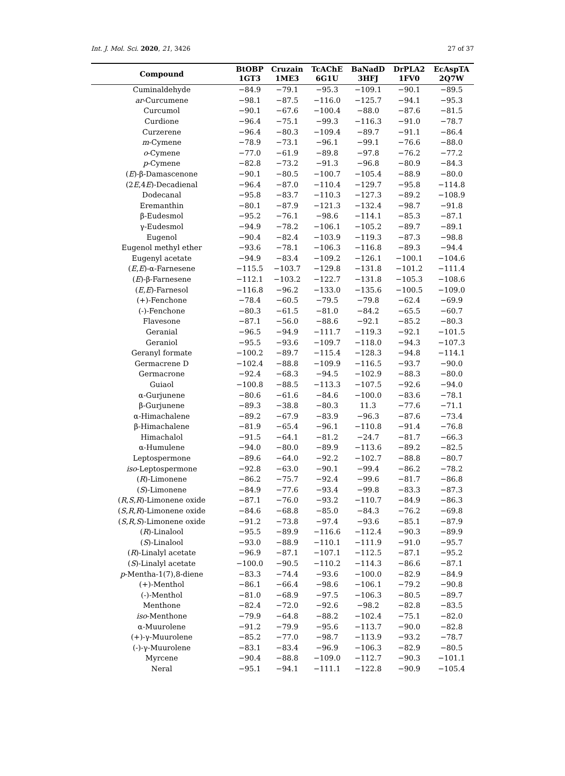Int. J. Mol. Sci. 2020, 21, 3426 27 of 37
| Compound | BtOBP 1GT3 | Cruzain 1ME3 | TcAChE 6G1U | BaNadD 3HFJ | DrPLA2 1FV0 | EcAspTA 2Q7W |
| --- | --- | --- | --- | --- | --- | --- |
| Cuminaldehyde | −84.9 | −79.1 | −95.3 | −109.1 | −90.1 | −89.5 |
| ar -Curcumene | −98.1 | −87.5 | −116.0 | −125.7 | −94.1 | −95.3 |
| Curcumol | −90.1 | −67.6 | −100.4 | −88.0 | −87.6 | −81.5 |
| Curdione | −96.4 | −75.1 | −99.3 | −116.3 | −91.0 | −78.7 |
| Curzerene | −96.4 | −80.3 | −109.4 | −89.7 | −91.1 | −86.4 |
| m -Cymene | −78.9 | −73.1 | −96.1 | −99.1 | −76.6 | −88.0 |
| o -Cymene | −77.0 | −61.9 | −89.8 | −97.8 | −76.2 | −77.2 |
| p -Cymene | −82.8 | −73.2 | −91.3 | −96.8 | −80.9 | −84.3 |
| ( E )-β-Damascenone | −90.1 | −80.5 | −100.7 | −105.4 | −88.9 | −80.0 |
| (2 E ,4 E )-Decadienal | −96.4 | −87.0 | −110.4 | −129.7 | −95.8 | −114.8 |
| Dodecanal | −95.8 | −83.7 | −110.3 | −127.3 | −89.2 | −108.9 |
| Eremanthin | −80.1 | −87.9 | −121.3 | −132.4 | −98.7 | −91.8 |
| β-Eudesmol | −95.2 | −76.1 | −98.6 | −114.1 | −85.3 | −87.1 |
| γ-Eudesmol | −94.9 | −78.2 | −106.1 | −105.2 | −89.7 | −89.1 |
| Eugenol | −90.4 | −82.4 | −103.9 | −119.3 | −87.3 | −98.8 |
| Eugenol methyl ether | −93.6 | −78.1 | −106.3 | −116.8 | −89.3 | −94.4 |
| Eugenyl acetate | −94.9 | −83.4 | −109.2 | −126.1 | −100.1 | −104.6 |
| ( E , E )-α-Farnesene | −115.5 | −103.7 | −129.8 | −131.8 | −101.2 | −111.4 |
| ( E )-β-Farnesene | −112.1 | −103.2 | −122.7 | −131.8 | −105.3 | −108.6 |
| ( E , E )-Farnesol | −116.8 | −96.2 | −133.0 | −135.6 | −100.5 | −109.0 |
| (+)-Fenchone | −78.4 | −60.5 | −79.5 | −79.8 | −62.4 | −69.9 |
| (-)-Fenchone | −80.3 | −61.5 | −81.0 | −84.2 | −65.5 | −60.7 |
| Flavesone | −87.1 | −56.0 | −88.6 | −92.1 | −85.2 | −80.3 |
| Geranial | −96.5 | −94.9 | −111.7 | −119.3 | −92.1 | −101.5 |
| Geraniol | −95.5 | −93.6 | −109.7 | −118.0 | −94.3 | −107.3 |
| Geranyl formate | −100.2 | −89.7 | −115.4 | −128.3 | −94.8 | −114.1 |
| Germacrene D | −102.4 | −88.8 | −109.9 | −116.5 | −93.7 | −90.0 |
| Germacrone | −92.4 | −68.3 | −94.5 | −102.9 | −88.3 | −80.0 |
| Guiaol | −100.8 | −88.5 | −113.3 | −107.5 | −92.6 | −94.0 |
| α-Gurjunene | −80.6 | −61.6 | −84.6 | −100.0 | −83.6 | −78.1 |
| β-Gurjunene | −89.3 | −38.8 | −80.3 | 11.3 | −77.6 | −71.1 |
| α-Himachalene | −89.2 | −67.9 | −83.9 | −96.3 | −87.6 | −73.4 |
| β-Himachalene | −81.9 | −65.4 | −96.1 | −110.8 | −91.4 | −76.8 |
| Himachalol | −91.5 | −64.1 | −81.2 | −24.7 | −81.7 | −66.3 |
| α-Humulene | −94.0 | −80.0 | −89.9 | −113.6 | −89.2 | −82.5 |
| Leptospermone | −89.6 | −64.0 | −92.2 | −102.7 | −88.8 | −80.7 |
| iso -Leptospermone | −92.8 | −63.0 | −90.1 | −99.4 | −86.2 | −78.2 |
| ( R )-Limonene | −86.2 | −75.7 | −92.4 | −99.6 | −81.7 | −86.8 |
| ( S )-Limonene | −84.9 | −77.6 | −93.4 | −99.8 | −83.3 | −87.3 |
| ( R , S , R )-Limonene oxide | −87.1 | −76.0 | −93.2 | −110.7 | −84.9 | −86.3 |
| ( S , R , R )-Limonene oxide | −84.6 | −68.8 | −85.0 | −84.3 | −76.2 | −69.8 |
| ( S , R , S )-Limonene oxide | −91.2 | −73.8 | −97.4 | −93.6 | −85.1 | −87.9 |
| ( R )-Linalool | −95.5 | −89.9 | −116.6 | −112.4 | −90.3 | −89.9 |
| ( S )-Linalool | −93.0 | −88.9 | −110.1 | −111.9 | −91.0 | −95.7 |
| ( R )-Linalyl acetate | −96.9 | −87.1 | −107.1 | −112.5 | −87.1 | −95.2 |
| ( S )-Linalyl acetate | −100.0 | −90.5 | −110.2 | −114.3 | −86.6 | −87.1 |
| p -Mentha-1(7),8-diene | −83.3 | −74.4 | −93.6 | −100.0 | −82.9 | −84.9 |
| (+)-Menthol | −86.1 | −66.4 | −98.6 | −106.1 | −79.2 | −90.8 |
| (-)-Menthol | −81.0 | −68.9 | −97.5 | −106.3 | −80.5 | −89.7 |
| Menthone | −82.4 | −72.0 | −92.6 | −98.2 | −82.8 | −83.5 |
| iso -Menthone | −79.9 | −64.8 | −88.2 | −102.4 | −75.1 | −82.0 |
| α-Muurolene | −91.2 | −79.9 | −95.6 | −113.7 | −90.0 | −82.8 |
| (+)-γ-Muurolene | −85.2 | −77.0 | −98.7 | −113.9 | −93.2 | −78.7 |
| (-)-γ-Muurolene | −83.1 | −83.4 | −96.9 | −106.3 | −82.9 | −80.5 |
| Myrcene | −90.4 | −88.8 | −109.0 | −112.7 | −90.3 | −101.1 |
| Neral | −95.1 | −94.1 | −111.1 | −122.8 | −90.9 | −105.4 |